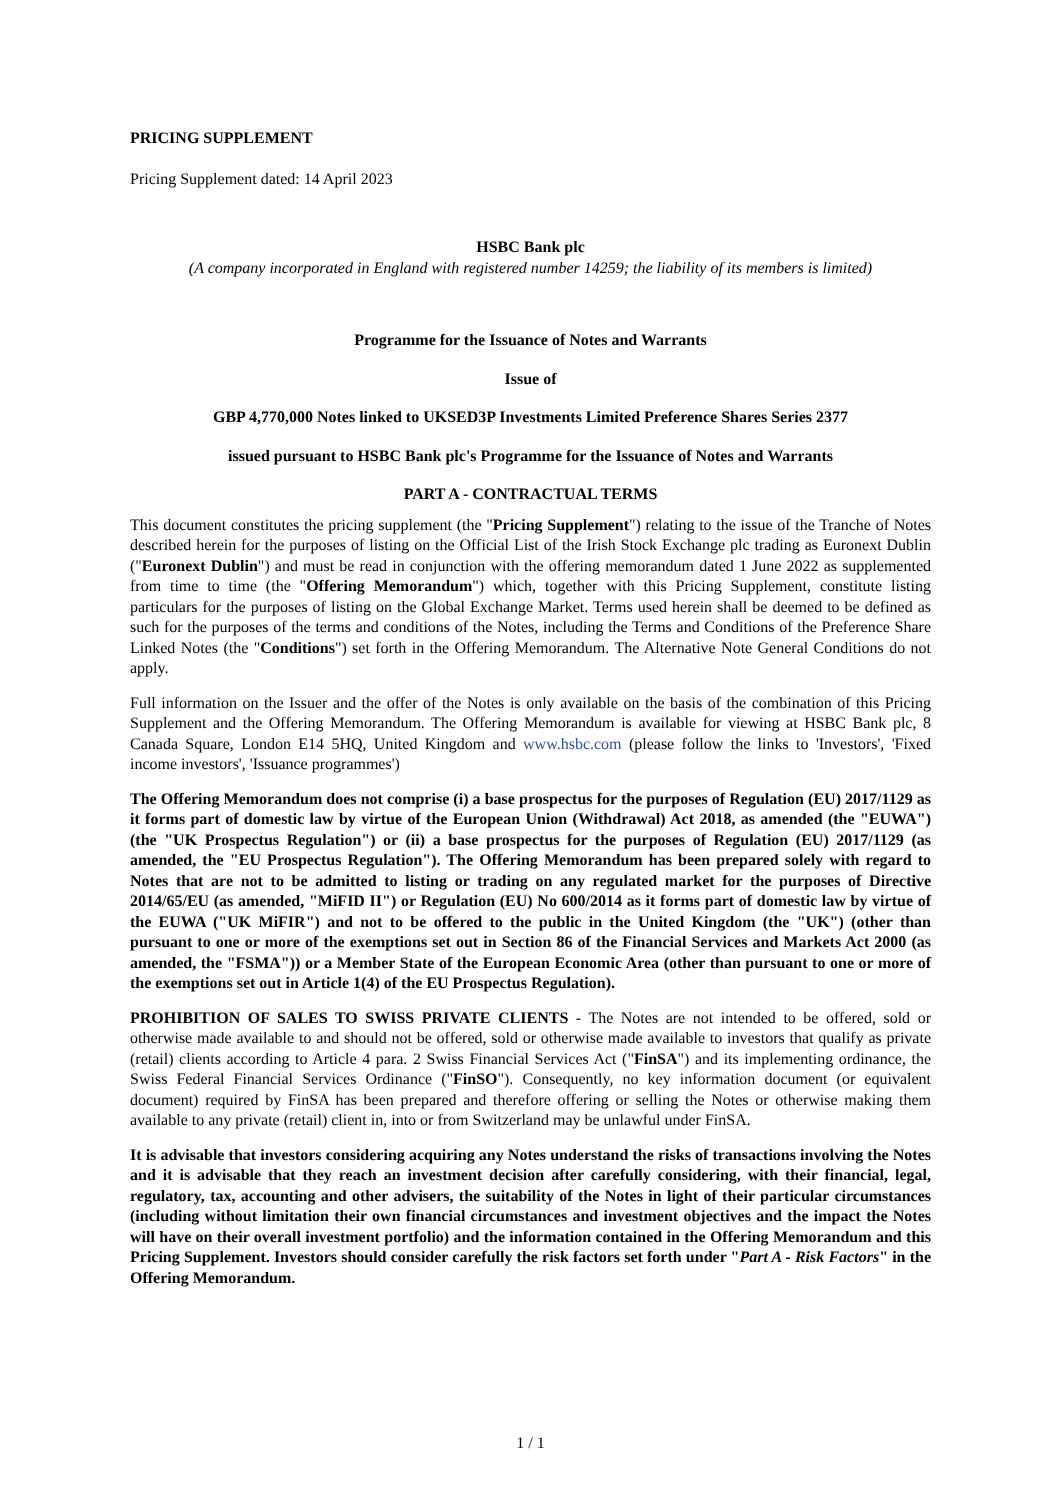PRICING SUPPLEMENT
Pricing Supplement dated: 14 April 2023
HSBC Bank plc
(A company incorporated in England with registered number 14259; the liability of its members is limited)
Programme for the Issuance of Notes and Warrants
Issue of
GBP 4,770,000 Notes linked to UKSED3P Investments Limited Preference Shares Series 2377
issued pursuant to HSBC Bank plc's Programme for the Issuance of Notes and Warrants
PART A - CONTRACTUAL TERMS
This document constitutes the pricing supplement (the "Pricing Supplement") relating to the issue of the Tranche of Notes described herein for the purposes of listing on the Official List of the Irish Stock Exchange plc trading as Euronext Dublin ("Euronext Dublin") and must be read in conjunction with the offering memorandum dated 1 June 2022 as supplemented from time to time (the "Offering Memorandum") which, together with this Pricing Supplement, constitute listing particulars for the purposes of listing on the Global Exchange Market. Terms used herein shall be deemed to be defined as such for the purposes of the terms and conditions of the Notes, including the Terms and Conditions of the Preference Share Linked Notes (the "Conditions") set forth in the Offering Memorandum. The Alternative Note General Conditions do not apply.
Full information on the Issuer and the offer of the Notes is only available on the basis of the combination of this Pricing Supplement and the Offering Memorandum. The Offering Memorandum is available for viewing at HSBC Bank plc, 8 Canada Square, London E14 5HQ, United Kingdom and www.hsbc.com (please follow the links to 'Investors', 'Fixed income investors', 'Issuance programmes')
The Offering Memorandum does not comprise (i) a base prospectus for the purposes of Regulation (EU) 2017/1129 as it forms part of domestic law by virtue of the European Union (Withdrawal) Act 2018, as amended (the "EUWA") (the "UK Prospectus Regulation") or (ii) a base prospectus for the purposes of Regulation (EU) 2017/1129 (as amended, the "EU Prospectus Regulation"). The Offering Memorandum has been prepared solely with regard to Notes that are not to be admitted to listing or trading on any regulated market for the purposes of Directive 2014/65/EU (as amended, "MiFID II") or Regulation (EU) No 600/2014 as it forms part of domestic law by virtue of the EUWA ("UK MiFIR") and not to be offered to the public in the United Kingdom (the "UK") (other than pursuant to one or more of the exemptions set out in Section 86 of the Financial Services and Markets Act 2000 (as amended, the "FSMA")) or a Member State of the European Economic Area (other than pursuant to one or more of the exemptions set out in Article 1(4) of the EU Prospectus Regulation).
PROHIBITION OF SALES TO SWISS PRIVATE CLIENTS - The Notes are not intended to be offered, sold or otherwise made available to and should not be offered, sold or otherwise made available to investors that qualify as private (retail) clients according to Article 4 para. 2 Swiss Financial Services Act ("FinSA") and its implementing ordinance, the Swiss Federal Financial Services Ordinance ("FinSO"). Consequently, no key information document (or equivalent document) required by FinSA has been prepared and therefore offering or selling the Notes or otherwise making them available to any private (retail) client in, into or from Switzerland may be unlawful under FinSA.
It is advisable that investors considering acquiring any Notes understand the risks of transactions involving the Notes and it is advisable that they reach an investment decision after carefully considering, with their financial, legal, regulatory, tax, accounting and other advisers, the suitability of the Notes in light of their particular circumstances (including without limitation their own financial circumstances and investment objectives and the impact the Notes will have on their overall investment portfolio) and the information contained in the Offering Memorandum and this Pricing Supplement. Investors should consider carefully the risk factors set forth under "Part A - Risk Factors" in the Offering Memorandum.
1 / 1